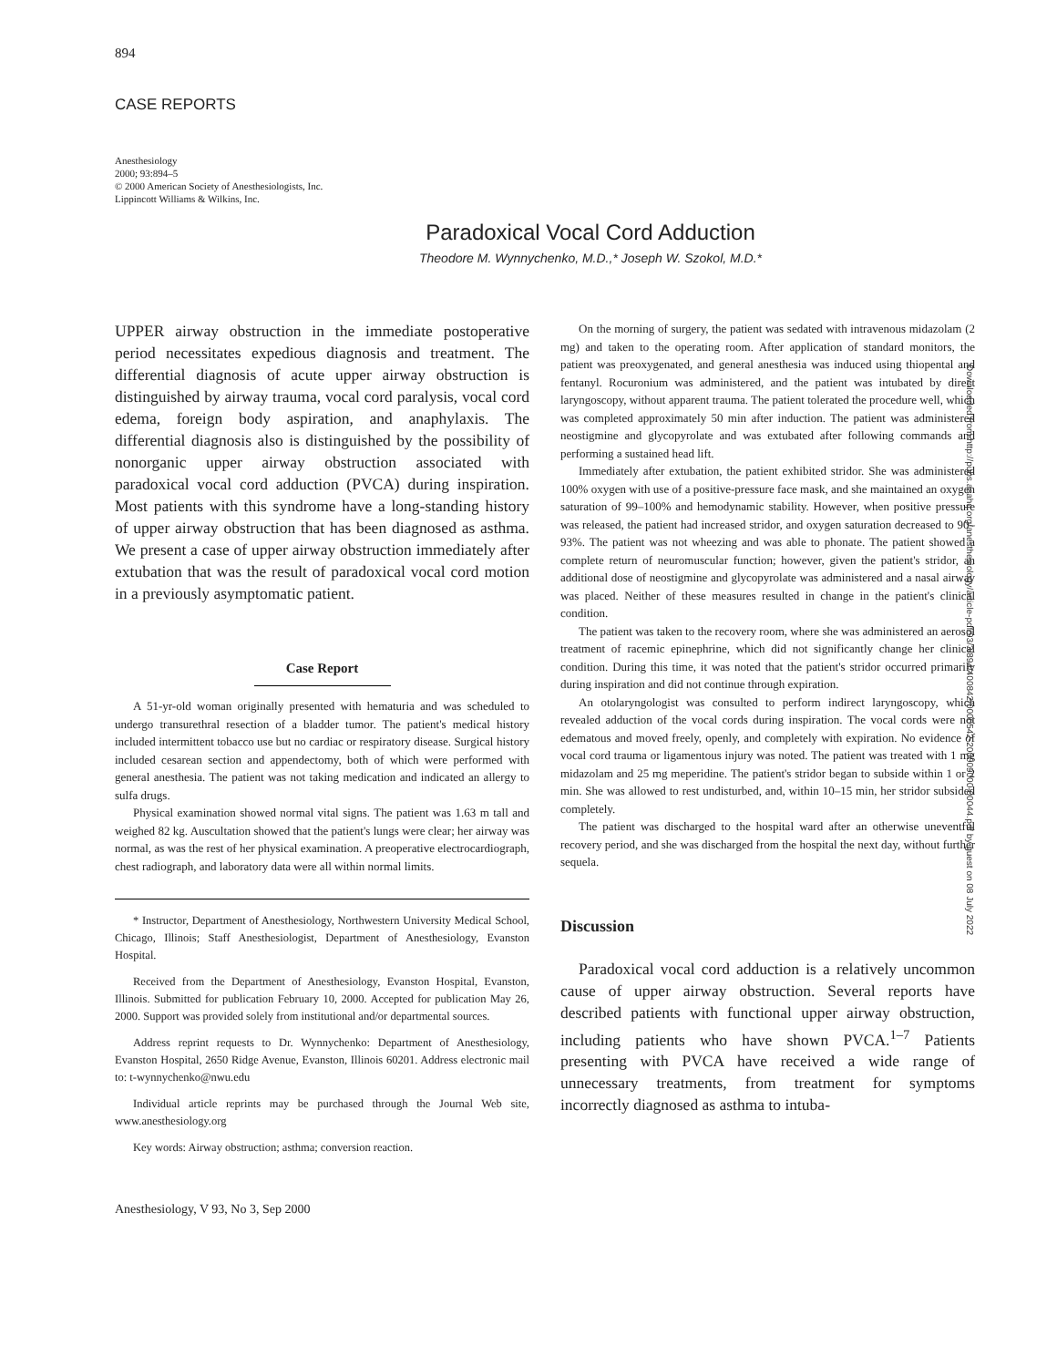894
CASE REPORTS
Anesthesiology
2000; 93:894–5
© 2000 American Society of Anesthesiologists, Inc.
Lippincott Williams & Wilkins, Inc.
Paradoxical Vocal Cord Adduction
Theodore M. Wynnychenko, M.D.,* Joseph W. Szokol, M.D.*
UPPER airway obstruction in the immediate postoperative period necessitates expedious diagnosis and treatment. The differential diagnosis of acute upper airway obstruction is distinguished by airway trauma, vocal cord paralysis, vocal cord edema, foreign body aspiration, and anaphylaxis. The differential diagnosis also is distinguished by the possibility of nonorganic upper airway obstruction associated with paradoxical vocal cord adduction (PVCA) during inspiration. Most patients with this syndrome have a long-standing history of upper airway obstruction that has been diagnosed as asthma. We present a case of upper airway obstruction immediately after extubation that was the result of paradoxical vocal cord motion in a previously asymptomatic patient.
Case Report
A 51-yr-old woman originally presented with hematuria and was scheduled to undergo transurethral resection of a bladder tumor. The patient's medical history included intermittent tobacco use but no cardiac or respiratory disease. Surgical history included cesarean section and appendectomy, both of which were performed with general anesthesia. The patient was not taking medication and indicated an allergy to sulfa drugs.
Physical examination showed normal vital signs. The patient was 1.63 m tall and weighed 82 kg. Auscultation showed that the patient's lungs were clear; her airway was normal, as was the rest of her physical examination. A preoperative electrocardiograph, chest radiograph, and laboratory data were all within normal limits.
* Instructor, Department of Anesthesiology, Northwestern University Medical School, Chicago, Illinois; Staff Anesthesiologist, Department of Anesthesiology, Evanston Hospital.
Received from the Department of Anesthesiology, Evanston Hospital, Evanston, Illinois. Submitted for publication February 10, 2000. Accepted for publication May 26, 2000. Support was provided solely from institutional and/or departmental sources.
Address reprint requests to Dr. Wynnychenko: Department of Anesthesiology, Evanston Hospital, 2650 Ridge Avenue, Evanston, Illinois 60201. Address electronic mail to: t-wynnychenko@nwu.edu
Individual article reprints may be purchased through the Journal Web site, www.anesthesiology.org
Key words: Airway obstruction; asthma; conversion reaction.
Anesthesiology, V 93, No 3, Sep 2000
On the morning of surgery, the patient was sedated with intravenous midazolam (2 mg) and taken to the operating room. After application of standard monitors, the patient was preoxygenated, and general anesthesia was induced using thiopental and fentanyl. Rocuronium was administered, and the patient was intubated by direct laryngoscopy, without apparent trauma. The patient tolerated the procedure well, which was completed approximately 50 min after induction. The patient was administered neostigmine and glycopyrolate and was extubated after following commands and performing a sustained head lift.
Immediately after extubation, the patient exhibited stridor. She was administered 100% oxygen with use of a positive-pressure face mask, and she maintained an oxygen saturation of 99–100% and hemodynamic stability. However, when positive pressure was released, the patient had increased stridor, and oxygen saturation decreased to 90–93%. The patient was not wheezing and was able to phonate. The patient showed a complete return of neuromuscular function; however, given the patient's stridor, an additional dose of neostigmine and glycopyrolate was administered and a nasal airway was placed. Neither of these measures resulted in change in the patient's clinical condition.
The patient was taken to the recovery room, where she was administered an aerosol treatment of racemic epinephrine, which did not significantly change her clinical condition. During this time, it was noted that the patient's stridor occurred primarily during inspiration and did not continue through expiration.
An otolaryngologist was consulted to perform indirect laryngoscopy, which revealed adduction of the vocal cords during inspiration. The vocal cords were not edematous and moved freely, openly, and completely with expiration. No evidence of vocal cord trauma or ligamentous injury was noted. The patient was treated with 1 mg midazolam and 25 mg meperidine. The patient's stridor began to subside within 1 or 2 min. She was allowed to rest undisturbed, and, within 10–15 min, her stridor subsided completely.
The patient was discharged to the hospital ward after an otherwise uneventful recovery period, and she was discharged from the hospital the next day, without further sequela.
Discussion
Paradoxical vocal cord adduction is a relatively uncommon cause of upper airway obstruction. Several reports have described patients with functional upper airway obstruction, including patients who have shown PVCA.<sup>1–7</sup> Patients presenting with PVCA have received a wide range of unnecessary treatments, from treatment for symptoms incorrectly diagnosed as asthma to intuba-
Downloaded from http://pubs.asahq.org/anesthesiology/article-pdf/93/3/894/400842/0000542-200009000-00044.pdf by guest on 08 July 2022